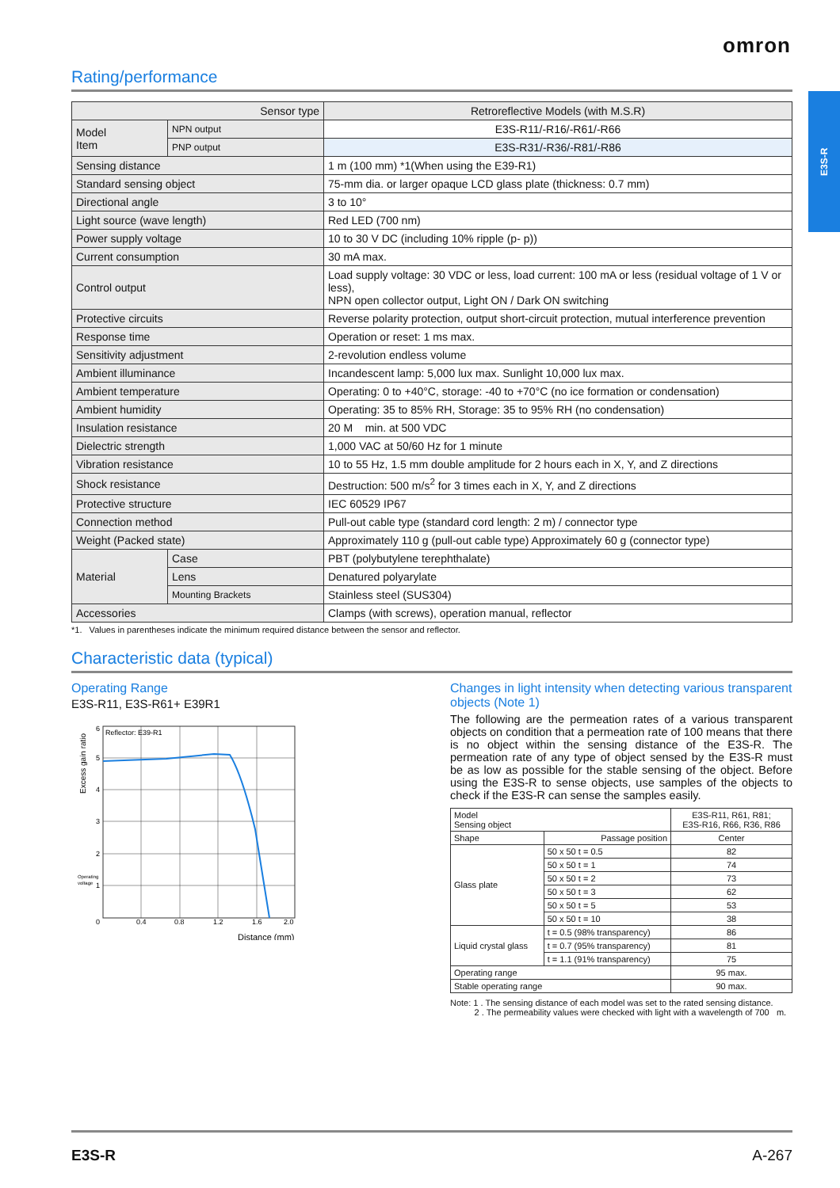omron
E3S-R
Rating/performance
| Sensor type | | Retroreflective Models (with M.S.R) |
| Model Item | NPN output | E3S-R11/-R16/-R61/-R66 |
| | PNP output | E3S-R31/-R36/-R81/-R86 |
| Sensing distance | | 1 m (100 mm) *1(When using the E39-R1) |
| Standard sensing object | | 75-mm dia. or larger opaque LCD glass plate (thickness: 0.7 mm) |
| Directional angle | | 3 to 10° |
| Light source (wave length) | | Red LED (700 nm) |
| Power supply voltage | | 10 to 30 V DC (including 10% ripple (p- p)) |
| Current consumption | | 30 mA max. |
| Control output | | Load supply voltage: 30 VDC or less, load current: 100 mA or less (residual voltage of 1 V or less), NPN open collector output, Light ON / Dark ON switching |
| Protective circuits | | Reverse polarity protection, output short-circuit protection, mutual interference prevention |
| Response time | | Operation or reset: 1 ms max. |
| Sensitivity adjustment | | 2-revolution endless volume |
| Ambient illuminance | | Incandescent lamp: 5,000 lux max. Sunlight 10,000 lux max. |
| Ambient temperature | | Operating: 0 to +40°C, storage: -40 to +70°C (no ice formation or condensation) |
| Ambient humidity | | Operating: 35 to 85% RH, Storage: 35 to 95% RH (no condensation) |
| Insulation resistance | | 20 M min. at 500 VDC |
| Dielectric strength | | 1,000 VAC at 50/60 Hz for 1 minute |
| Vibration resistance | | 10 to 55 Hz, 1.5 mm double amplitude for 2 hours each in X, Y, and Z directions |
| Shock resistance | | Destruction: 500 m/s<sup>2</sup> for 3 times each in X, Y, and Z directions |
| Protective structure | | IEC 60529 IP67 |
| Connection method | | Pull-out cable type (standard cord length: 2 m) / connector type |
| Weight (Packed state) | | Approximately 110 g (pull-out cable type) Approximately 60 g (connector type) |
| Material | Case | PBT (polybutylene terephthalate) |
| | Lens | Denatured polyarylate |
| | Mounting Brackets | Stainless steel (SUS304) |
| Accessories | | Clamps (with screws), operation manual, reflector |
*1. Values in parentheses indicate the minimum required distance between the sensor and reflector.
Characteristic data (typical)
Operating Range
E3S-R11, E3S-R61+ E39R1
Reflector: E39-R1
6
5
4
3
2
1
Operating
voltage
0
0.4
0.8
1.2
1.6
2.0
Distance (mm)
Excess gain ratio
Changes in light intensity when detecting various transparent objects (Note 1)
The following are the permeation rates of a various transparent objects on condition that a permeation rate of 100 means that there is no object within the sensing distance of the E3S-R. The permeation rate of any type of object sensed by the E3S-R must be as low as possible for the stable sensing of the object. Before using the E3S-R to sense objects, use samples of the objects to check if the E3S-R can sense the samples easily.
| Model Sensing object | | E3S-R11, R61, R81; E3S-R16, R66, R36, R86 |
| Shape | Passage position | Center |
| Glass plate | 50 x 50 t = 0.5 | 82 |
| | 50 x 50 t = 1 | 74 |
| | 50 x 50 t = 2 | 73 |
| | 50 x 50 t = 3 | 62 |
| | 50 x 50 t = 5 | 53 |
| | 50 x 50 t = 10 | 38 |
| Liquid crystal glass | t = 0.5 (98% transparency) | 86 |
| | t = 0.7 (95% transparency) | 81 |
| | t = 1.1 (91% transparency) | 75 |
| Operating range | | 95 max. |
| Stable operating range | | 90 max. |
Note: 1 . The sensing distance of each model was set to the rated sensing distance.
2 . The permeability values were checked with light with a wavelength of 700 m.
E3S-R A-267